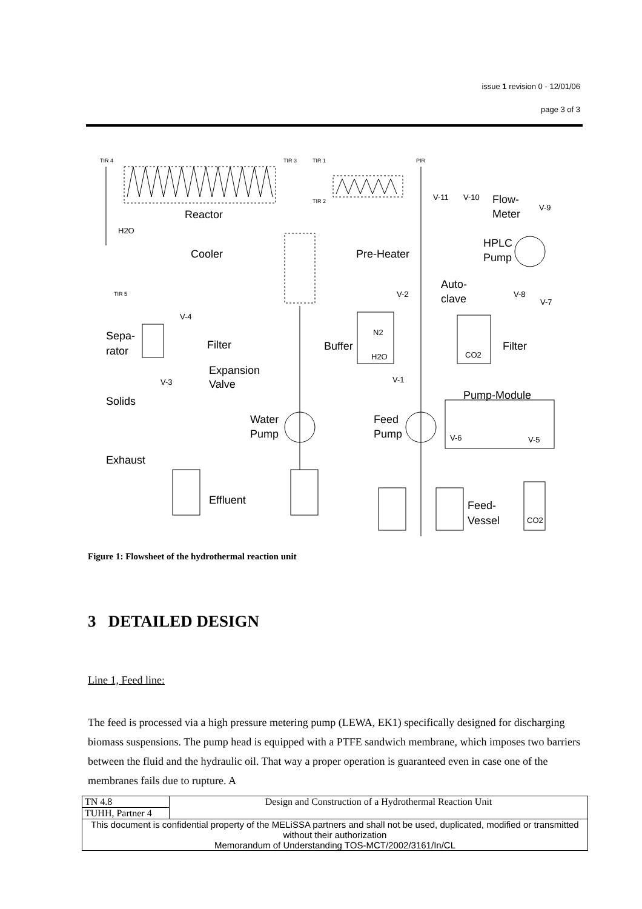issue 1 revision 0 - 12/01/06
page 3 of 3
Reactor
Cooler
Pre-Heater
Flow-
Meter
HPLC
Pump
Auto-
clave
Sepa-
rator
Filter
Buffer
Filter
Expansion
Valve
Pump-Module
Solids
Water
Pump
Feed
Pump
Exhaust
Effluent
Feed-
Vessel
V-11
V-10
V-9
V-8
V-7
V-2
V-4
V-3
V-1
V-6
V-5
N2
H2O
CO2
CO2
H2O
TIR 4
TIR 3
TIR 1
PIR
TIR 2
TIR 5
Figure 1: Flowsheet of the hydrothermal reaction unit
3 DETAILED DESIGN
Line 1, Feed line:
The feed is processed via a high pressure metering pump (LEWA, EK1) specifically designed for discharging biomass suspensions. The pump head is equipped with a PTFE sandwich membrane, which imposes two barriers between the fluid and the hydraulic oil. That way a proper operation is guaranteed even in case one of the membranes fails due to rupture. A
| TN 4.8 | Design and Construction of a Hydrothermal Reaction Unit |
| TUHH, Partner 4 | |
| This document is confidential property of the MELiSSA partners and shall not be used, duplicated, modified or transmitted without their authorization Memorandum of Understanding TOS-MCT/2002/3161/In/CL | |